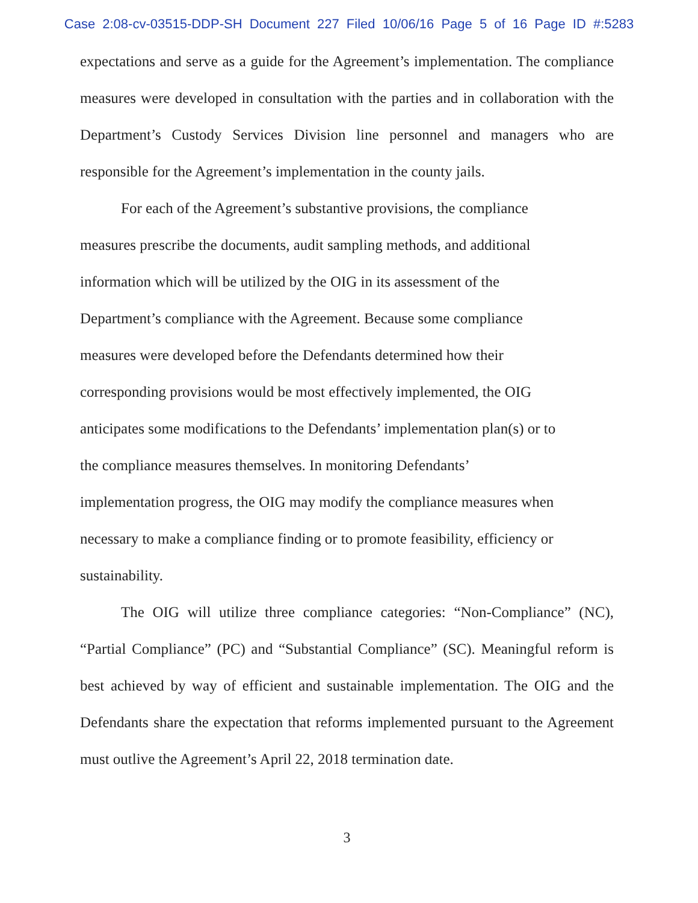Case 2:08-cv-03515-DDP-SH Document 227 Filed 10/06/16 Page 5 of 16 Page ID #:5283
expectations and serve as a guide for the Agreement’s implementation. The compliance measures were developed in consultation with the parties and in collaboration with the Department’s Custody Services Division line personnel and managers who are responsible for the Agreement’s implementation in the county jails.
For each of the Agreement’s substantive provisions, the compliance measures prescribe the documents, audit sampling methods, and additional information which will be utilized by the OIG in its assessment of the Department’s compliance with the Agreement. Because some compliance measures were developed before the Defendants determined how their corresponding provisions would be most effectively implemented, the OIG anticipates some modifications to the Defendants’ implementation plan(s) or to the compliance measures themselves. In monitoring Defendants’ implementation progress, the OIG may modify the compliance measures when necessary to make a compliance finding or to promote feasibility, efficiency or sustainability.
The OIG will utilize three compliance categories: “Non-Compliance” (NC), “Partial Compliance” (PC) and “Substantial Compliance” (SC). Meaningful reform is best achieved by way of efficient and sustainable implementation. The OIG and the Defendants share the expectation that reforms implemented pursuant to the Agreement must outlive the Agreement’s April 22, 2018 termination date.
3